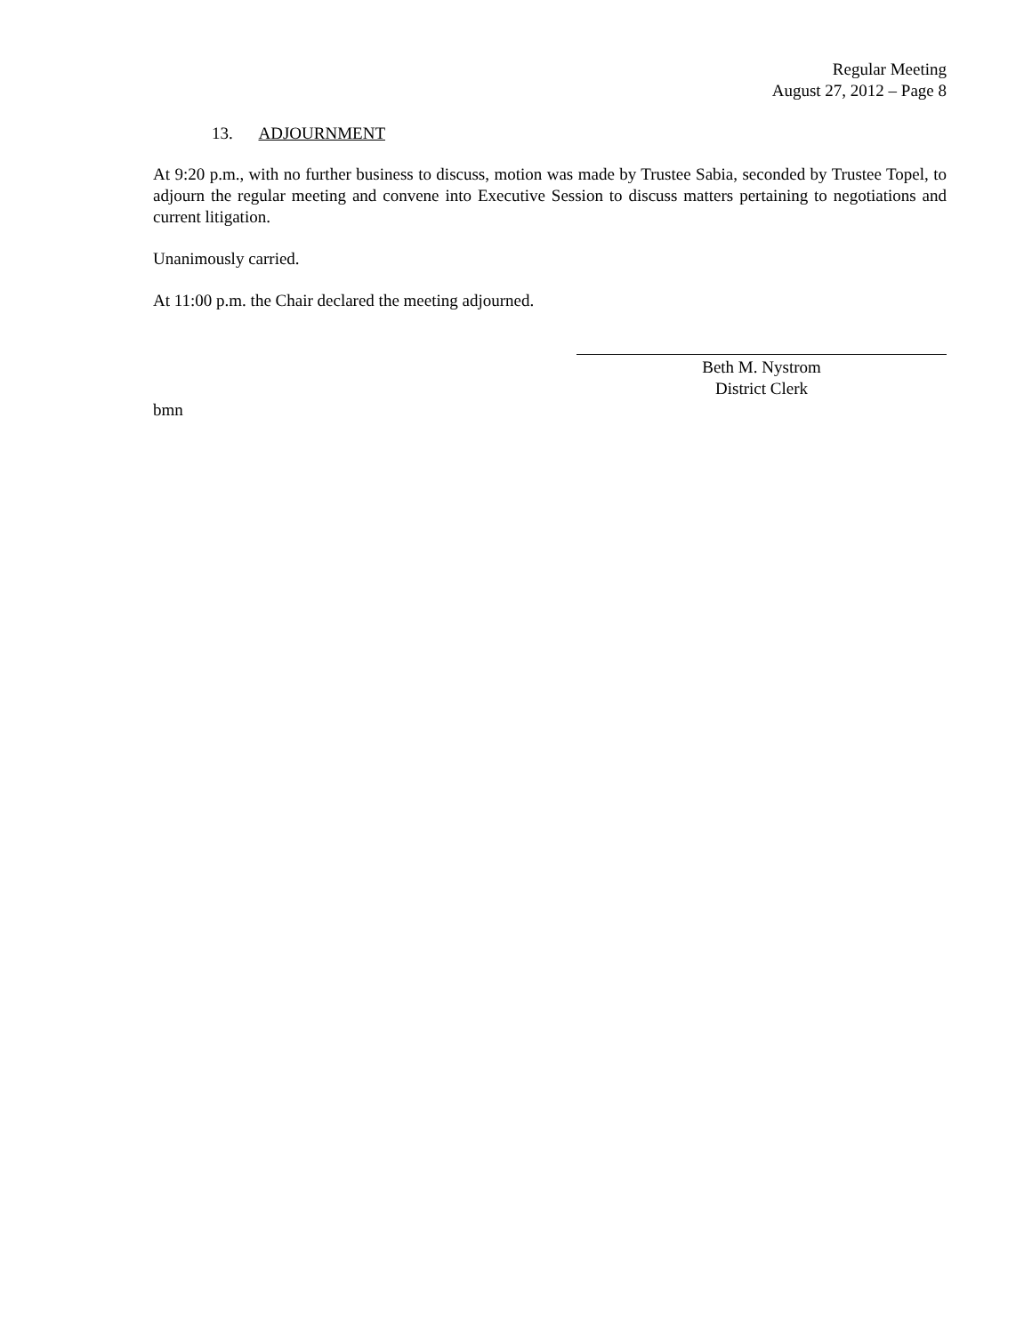Regular Meeting
August 27, 2012 – Page 8
13. ADJOURNMENT
At 9:20 p.m., with no further business to discuss, motion was made by Trustee Sabia, seconded by Trustee Topel, to adjourn the regular meeting and convene into Executive Session to discuss matters pertaining to negotiations and current litigation.
Unanimously carried.
At 11:00 p.m. the Chair declared the meeting adjourned.
Beth M. Nystrom
District Clerk
bmn